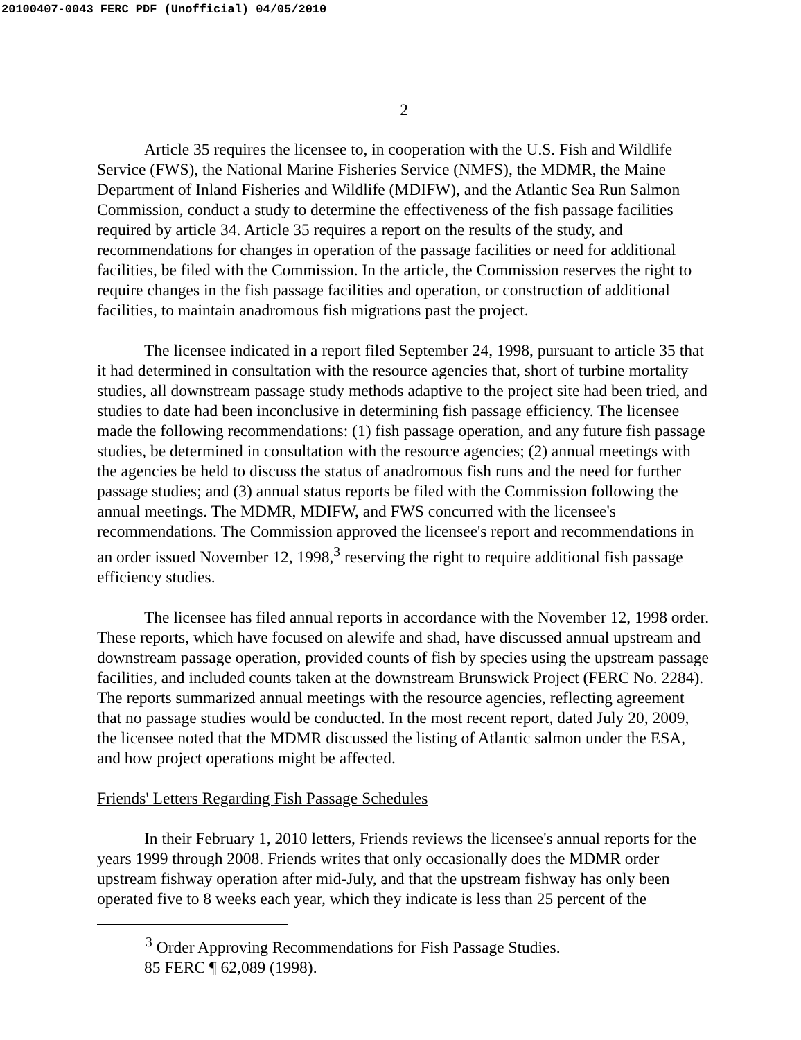20100407-0043 FERC PDF (Unofficial) 04/05/2010
2
Article 35 requires the licensee to, in cooperation with the U.S. Fish and Wildlife Service (FWS), the National Marine Fisheries Service (NMFS), the MDMR, the Maine Department of Inland Fisheries and Wildlife (MDIFW), and the Atlantic Sea Run Salmon Commission, conduct a study to determine the effectiveness of the fish passage facilities required by article 34. Article 35 requires a report on the results of the study, and recommendations for changes in operation of the passage facilities or need for additional facilities, be filed with the Commission. In the article, the Commission reserves the right to require changes in the fish passage facilities and operation, or construction of additional facilities, to maintain anadromous fish migrations past the project.
The licensee indicated in a report filed September 24, 1998, pursuant to article 35 that it had determined in consultation with the resource agencies that, short of turbine mortality studies, all downstream passage study methods adaptive to the project site had been tried, and studies to date had been inconclusive in determining fish passage efficiency. The licensee made the following recommendations: (1) fish passage operation, and any future fish passage studies, be determined in consultation with the resource agencies; (2) annual meetings with the agencies be held to discuss the status of anadromous fish runs and the need for further passage studies; and (3) annual status reports be filed with the Commission following the annual meetings. The MDMR, MDIFW, and FWS concurred with the licensee's recommendations. The Commission approved the licensee's report and recommendations in an order issued November 12, 1998,<sup>3</sup> reserving the right to require additional fish passage efficiency studies.
The licensee has filed annual reports in accordance with the November 12, 1998 order. These reports, which have focused on alewife and shad, have discussed annual upstream and downstream passage operation, provided counts of fish by species using the upstream passage facilities, and included counts taken at the downstream Brunswick Project (FERC No. 2284). The reports summarized annual meetings with the resource agencies, reflecting agreement that no passage studies would be conducted. In the most recent report, dated July 20, 2009, the licensee noted that the MDMR discussed the listing of Atlantic salmon under the ESA, and how project operations might be affected.
Friends' Letters Regarding Fish Passage Schedules
In their February 1, 2010 letters, Friends reviews the licensee's annual reports for the years 1999 through 2008. Friends writes that only occasionally does the MDMR order upstream fishway operation after mid-July, and that the upstream fishway has only been operated five to 8 weeks each year, which they indicate is less than 25 percent of the
<sup>3</sup> Order Approving Recommendations for Fish Passage Studies.
85 FERC ¶ 62,089 (1998).